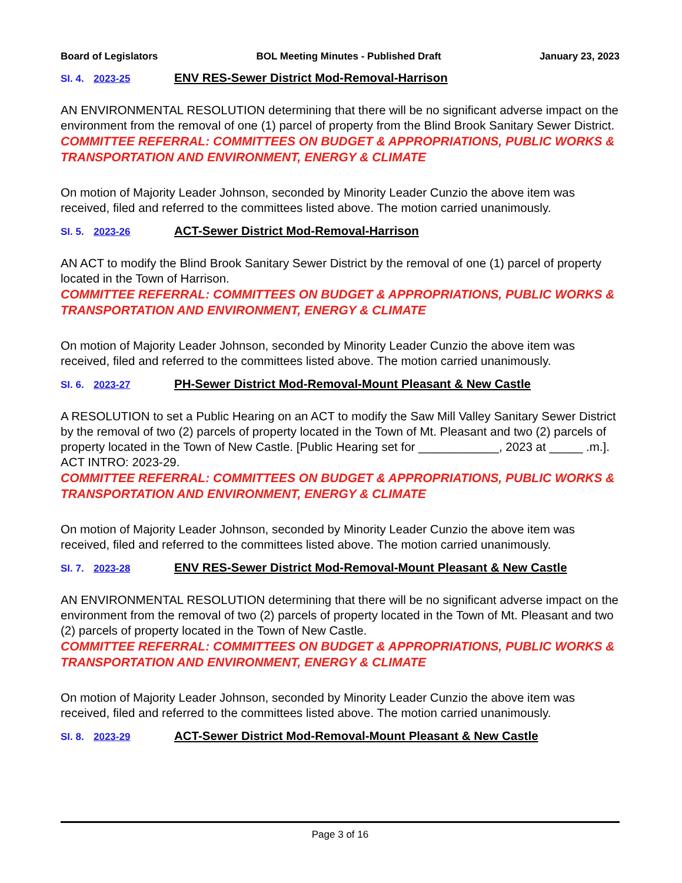Board of Legislators BOL Meeting Minutes - Published Draft January 23, 2023
SI. 4. 2023-25 ENV RES-Sewer District Mod-Removal-Harrison
AN ENVIRONMENTAL RESOLUTION determining that there will be no significant adverse impact on the environment from the removal of one (1) parcel of property from the Blind Brook Sanitary Sewer District.
COMMITTEE REFERRAL: COMMITTEES ON BUDGET & APPROPRIATIONS, PUBLIC WORKS & TRANSPORTATION AND ENVIRONMENT, ENERGY & CLIMATE
On motion of Majority Leader Johnson, seconded by Minority Leader Cunzio the above item was received, filed and referred to the committees listed above. The motion carried unanimously.
SI. 5. 2023-26 ACT-Sewer District Mod-Removal-Harrison
AN ACT to modify the Blind Brook Sanitary Sewer District by the removal of one (1) parcel of property located in the Town of Harrison.
COMMITTEE REFERRAL: COMMITTEES ON BUDGET & APPROPRIATIONS, PUBLIC WORKS & TRANSPORTATION AND ENVIRONMENT, ENERGY & CLIMATE
On motion of Majority Leader Johnson, seconded by Minority Leader Cunzio the above item was received, filed and referred to the committees listed above. The motion carried unanimously.
SI. 6. 2023-27 PH-Sewer District Mod-Removal-Mount Pleasant & New Castle
A RESOLUTION to set a Public Hearing on an ACT to modify the Saw Mill Valley Sanitary Sewer District by the removal of two (2) parcels of property located in the Town of Mt. Pleasant and two (2) parcels of property located in the Town of New Castle. [Public Hearing set for ____________, 2023 at _____ .m.]. ACT INTRO: 2023-29.
COMMITTEE REFERRAL: COMMITTEES ON BUDGET & APPROPRIATIONS, PUBLIC WORKS & TRANSPORTATION AND ENVIRONMENT, ENERGY & CLIMATE
On motion of Majority Leader Johnson, seconded by Minority Leader Cunzio the above item was received, filed and referred to the committees listed above. The motion carried unanimously.
SI. 7. 2023-28 ENV RES-Sewer District Mod-Removal-Mount Pleasant & New Castle
AN ENVIRONMENTAL RESOLUTION determining that there will be no significant adverse impact on the environment from the removal of two (2) parcels of property located in the Town of Mt. Pleasant and two (2) parcels of property located in the Town of New Castle.
COMMITTEE REFERRAL: COMMITTEES ON BUDGET & APPROPRIATIONS, PUBLIC WORKS & TRANSPORTATION AND ENVIRONMENT, ENERGY & CLIMATE
On motion of Majority Leader Johnson, seconded by Minority Leader Cunzio the above item was received, filed and referred to the committees listed above. The motion carried unanimously.
SI. 8. 2023-29 ACT-Sewer District Mod-Removal-Mount Pleasant & New Castle
Page 3 of 16